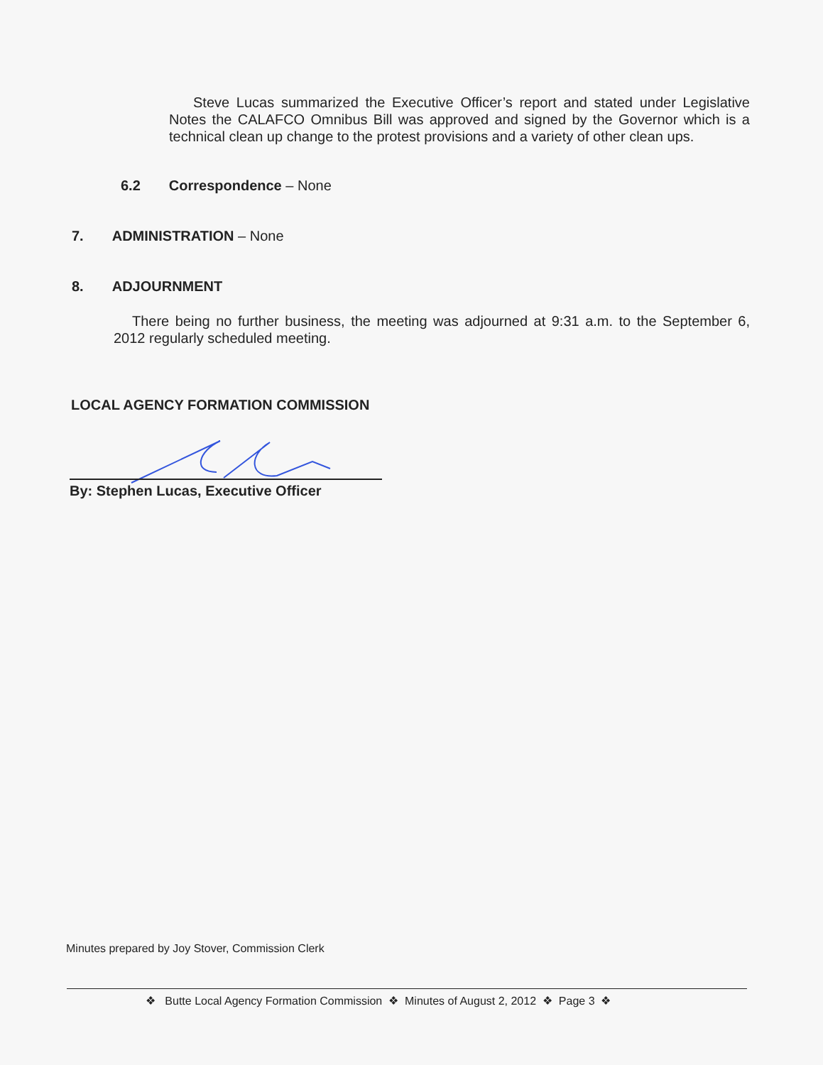Steve Lucas summarized the Executive Officer’s report and stated under Legislative Notes the CALAFCO Omnibus Bill was approved and signed by the Governor which is a technical clean up change to the protest provisions and a variety of other clean ups.
6.2 Correspondence – None
7. ADMINISTRATION – None
8. ADJOURNMENT
There being no further business, the meeting was adjourned at 9:31 a.m. to the September 6, 2012 regularly scheduled meeting.
LOCAL AGENCY FORMATION COMMISSION
By: Stephen Lucas, Executive Officer
Minutes prepared by Joy Stover, Commission Clerk
❖ Butte Local Agency Formation Commission ❖ Minutes of August 2, 2012 ❖ Page 3 ❖